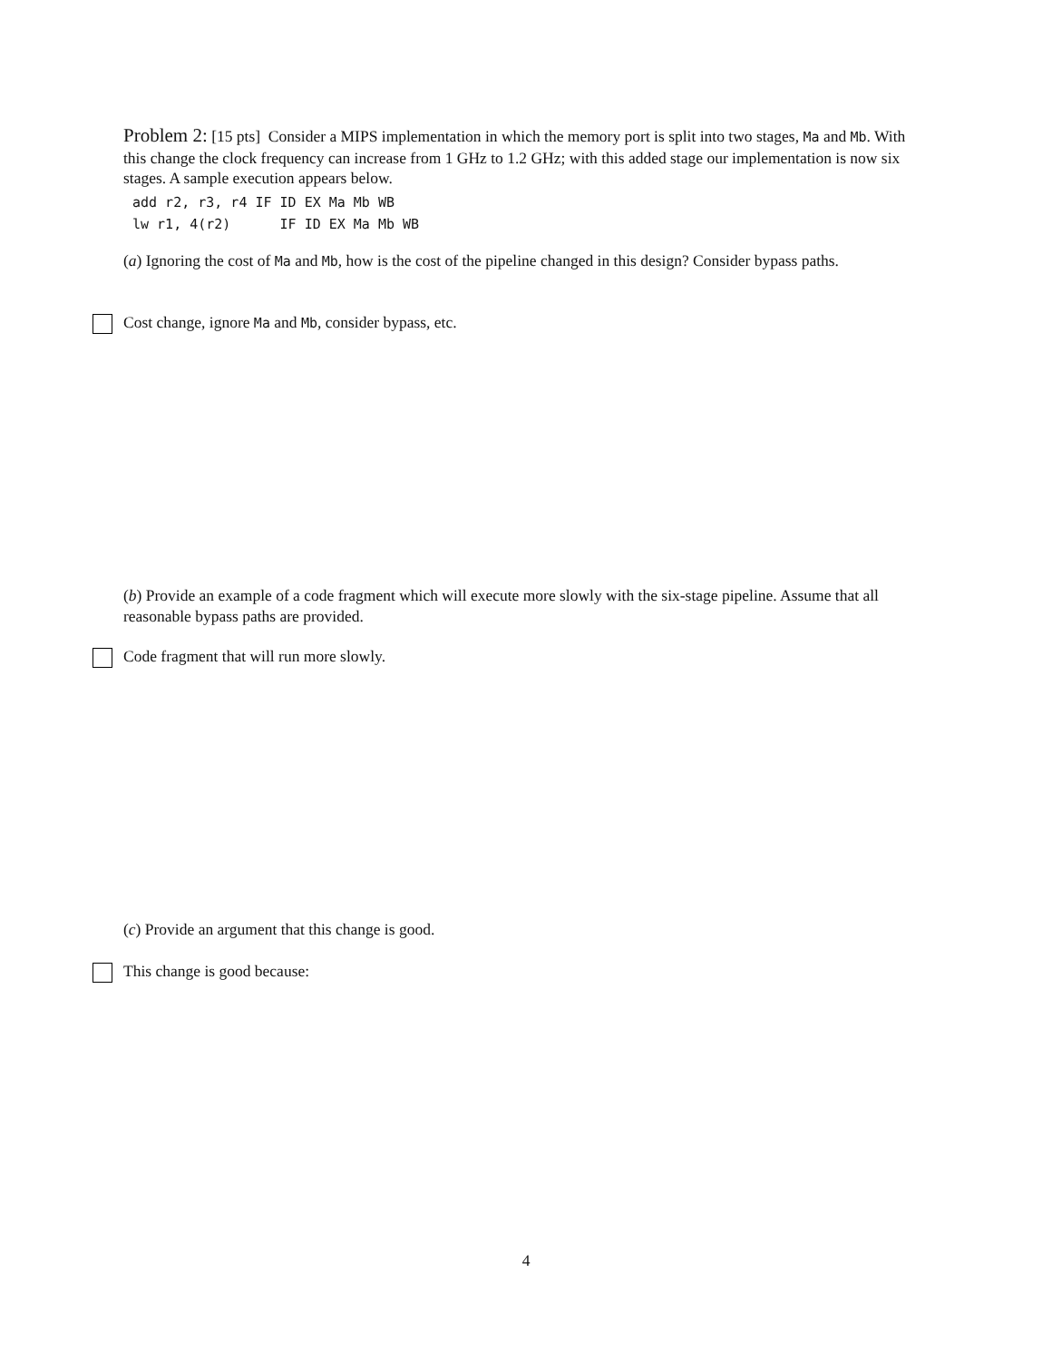Problem 2: [15 pts] Consider a MIPS implementation in which the memory port is split into two stages, Ma and Mb. With this change the clock frequency can increase from 1 GHz to 1.2 GHz; with this added stage our implementation is now six stages. A sample execution appears below.
add r2, r3, r4 IF ID EX Ma Mb WB
lw r1, 4(r2)      IF ID EX Ma Mb WB
(a) Ignoring the cost of Ma and Mb, how is the cost of the pipeline changed in this design? Consider bypass paths.
Cost change, ignore Ma and Mb, consider bypass, etc.
(b) Provide an example of a code fragment which will execute more slowly with the six-stage pipeline. Assume that all reasonable bypass paths are provided.
Code fragment that will run more slowly.
(c) Provide an argument that this change is good.
This change is good because:
4